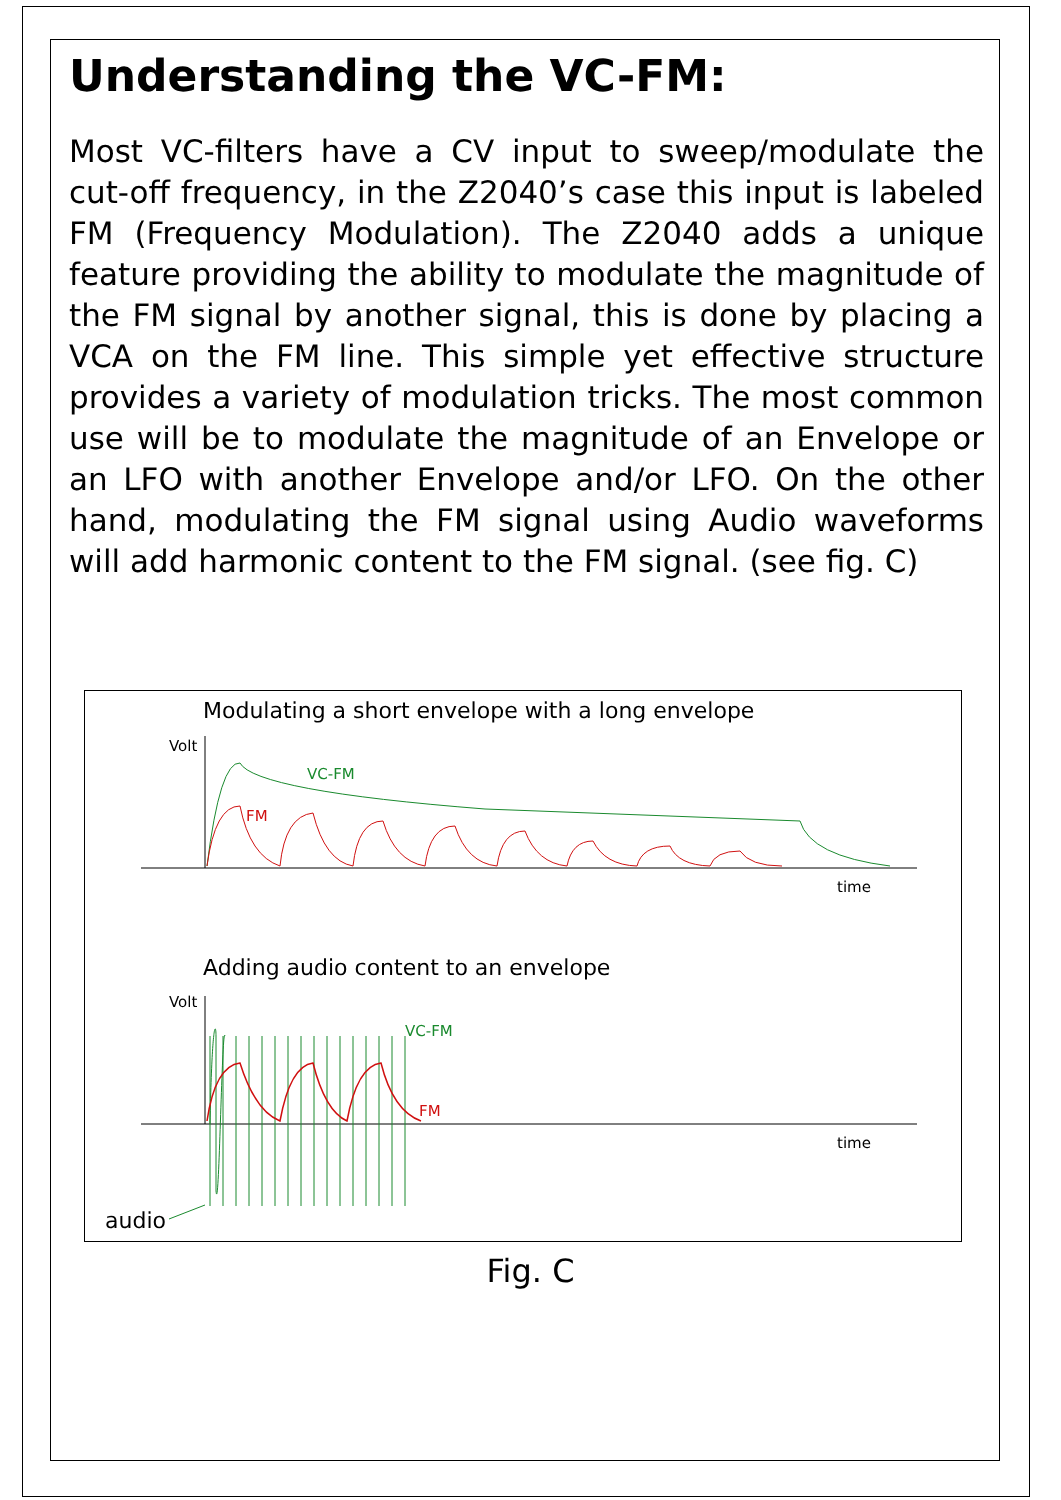Understanding the VC-FM:
Most VC-filters have a CV input to sweep/modulate the cut-off frequency, in the Z2040’s case this input is labeled FM (Frequency Modulation). The Z2040 adds a unique feature providing the ability to modulate the magnitude of the FM signal by another signal, this is done by placing a VCA on the FM line. This simple yet effective structure provides a variety of modulation tricks. The most common use will be to modulate the magnitude of an Envelope or an LFO with another Envelope and/or LFO. On the other hand, modulating the FM signal using Audio waveforms will add harmonic content to the FM signal. (see fig. C)
Modulating a short envelope with a long envelope
Volt
time
VC-FM
FM
Adding audio content to an envelope
Volt
time
VC-FM
FM
audio
Fig. C